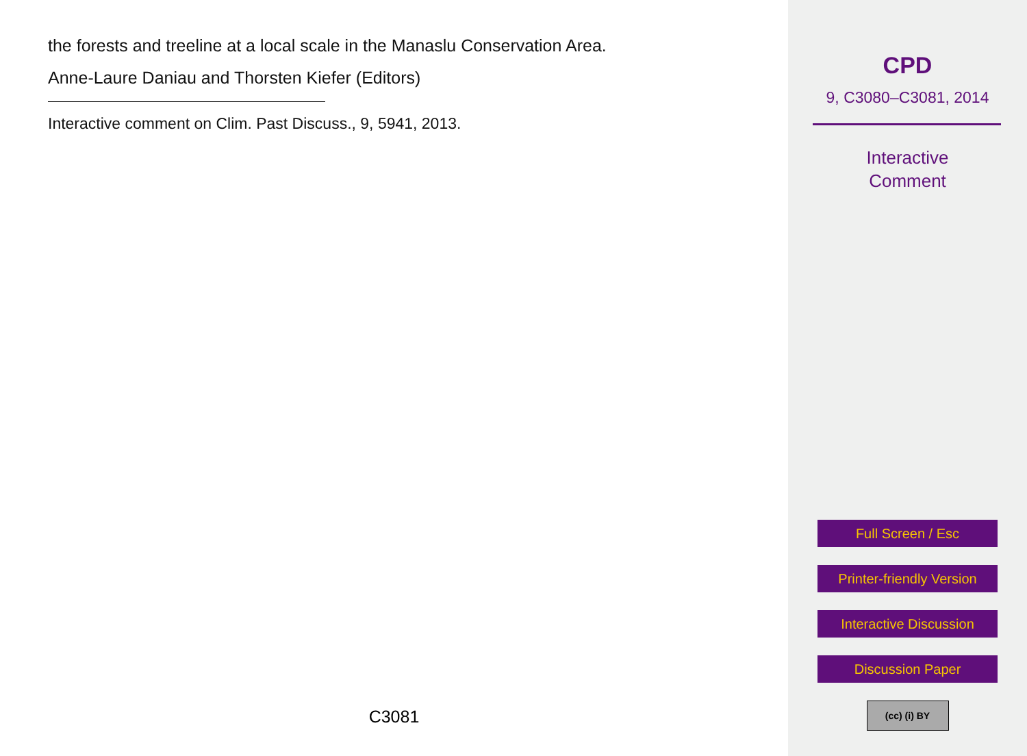the forests and treeline at a local scale in the Manaslu Conservation Area.
Anne-Laure Daniau and Thorsten Kiefer (Editors)
Interactive comment on Clim. Past Discuss., 9, 5941, 2013.
C3081
CPD
9, C3080–C3081, 2014
Interactive
Comment
Full Screen / Esc
Printer-friendly Version
Interactive Discussion
Discussion Paper
(cc) (i) BY